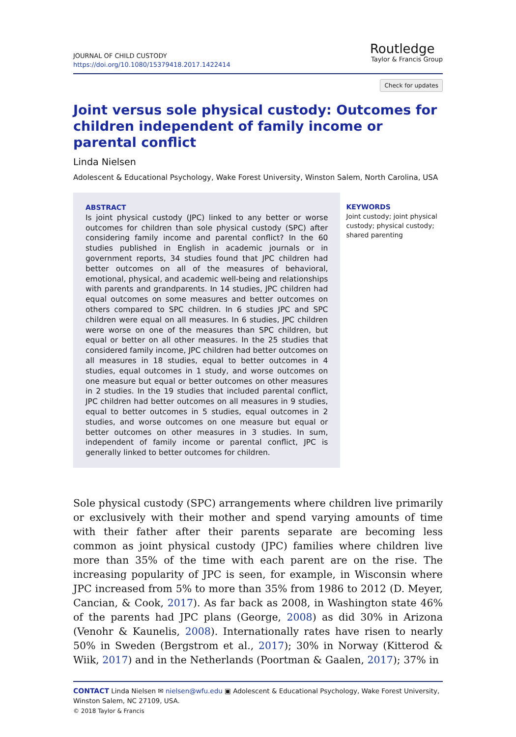JOURNAL OF CHILD CUSTODY
https://doi.org/10.1080/15379418.2017.1422414
Routledge
Taylor & Francis Group
Check for updates
Joint versus sole physical custody: Outcomes for children independent of family income or parental conflict
Linda Nielsen
Adolescent & Educational Psychology, Wake Forest University, Winston Salem, North Carolina, USA
ABSTRACT
Is joint physical custody (JPC) linked to any better or worse outcomes for children than sole physical custody (SPC) after considering family income and parental conflict? In the 60 studies published in English in academic journals or in government reports, 34 studies found that JPC children had better outcomes on all of the measures of behavioral, emotional, physical, and academic well-being and relationships with parents and grandparents. In 14 studies, JPC children had equal outcomes on some measures and better outcomes on others compared to SPC children. In 6 studies JPC and SPC children were equal on all measures. In 6 studies, JPC children were worse on one of the measures than SPC children, but equal or better on all other measures. In the 25 studies that considered family income, JPC children had better outcomes on all measures in 18 studies, equal to better outcomes in 4 studies, equal outcomes in 1 study, and worse outcomes on one measure but equal or better outcomes on other measures in 2 studies. In the 19 studies that included parental conflict, JPC children had better outcomes on all measures in 9 studies, equal to better outcomes in 5 studies, equal outcomes in 2 studies, and worse outcomes on one measure but equal or better outcomes on other measures in 3 studies. In sum, independent of family income or parental conflict, JPC is generally linked to better outcomes for children.
KEYWORDS
Joint custody; joint physical custody; physical custody; shared parenting
Sole physical custody (SPC) arrangements where children live primarily or exclusively with their mother and spend varying amounts of time with their father after their parents separate are becoming less common as joint physical custody (JPC) families where children live more than 35% of the time with each parent are on the rise. The increasing popularity of JPC is seen, for example, in Wisconsin where JPC increased from 5% to more than 35% from 1986 to 2012 (D. Meyer, Cancian, & Cook, 2017). As far back as 2008, in Washington state 46% of the parents had JPC plans (George, 2008) as did 30% in Arizona (Venohr & Kaunelis, 2008). Internationally rates have risen to nearly 50% in Sweden (Bergstrom et al., 2017); 30% in Norway (Kitterod & Wiik, 2017) and in the Netherlands (Poortman & Gaalen, 2017); 37% in
CONTACT Linda Nielsen ✉ nielsen@wfu.edu ▣ Adolescent & Educational Psychology, Wake Forest University, Winston Salem, NC 27109, USA.
© 2018 Taylor & Francis